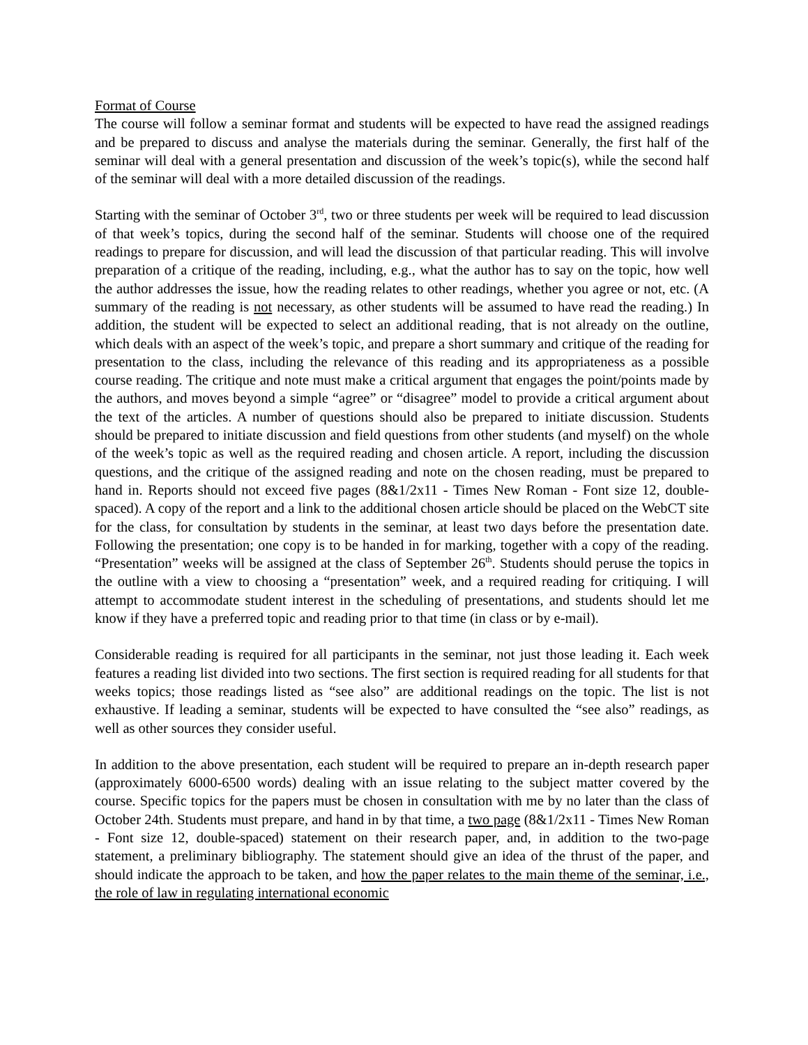Format of Course
The course will follow a seminar format and students will be expected to have read the assigned readings and be prepared to discuss and analyse the materials during the seminar. Generally, the first half of the seminar will deal with a general presentation and discussion of the week’s topic(s), while the second half of the seminar will deal with a more detailed discussion of the readings.
Starting with the seminar of October 3<sup>rd</sup>, two or three students per week will be required to lead discussion of that week’s topics, during the second half of the seminar. Students will choose one of the required readings to prepare for discussion, and will lead the discussion of that particular reading. This will involve preparation of a critique of the reading, including, e.g., what the author has to say on the topic, how well the author addresses the issue, how the reading relates to other readings, whether you agree or not, etc. (A summary of the reading is not necessary, as other students will be assumed to have read the reading.) In addition, the student will be expected to select an additional reading, that is not already on the outline, which deals with an aspect of the week’s topic, and prepare a short summary and critique of the reading for presentation to the class, including the relevance of this reading and its appropriateness as a possible course reading. The critique and note must make a critical argument that engages the point/points made by the authors, and moves beyond a simple “agree” or “disagree” model to provide a critical argument about the text of the articles. A number of questions should also be prepared to initiate discussion. Students should be prepared to initiate discussion and field questions from other students (and myself) on the whole of the week’s topic as well as the required reading and chosen article. A report, including the discussion questions, and the critique of the assigned reading and note on the chosen reading, must be prepared to hand in. Reports should not exceed five pages (8&1/2x11 - Times New Roman - Font size 12, double-spaced). A copy of the report and a link to the additional chosen article should be placed on the WebCT site for the class, for consultation by students in the seminar, at least two days before the presentation date. Following the presentation; one copy is to be handed in for marking, together with a copy of the reading. “Presentation” weeks will be assigned at the class of September 26<sup>th</sup>. Students should peruse the topics in the outline with a view to choosing a “presentation” week, and a required reading for critiquing. I will attempt to accommodate student interest in the scheduling of presentations, and students should let me know if they have a preferred topic and reading prior to that time (in class or by e-mail).
Considerable reading is required for all participants in the seminar, not just those leading it. Each week features a reading list divided into two sections. The first section is required reading for all students for that weeks topics; those readings listed as “see also” are additional readings on the topic. The list is not exhaustive. If leading a seminar, students will be expected to have consulted the “see also” readings, as well as other sources they consider useful.
In addition to the above presentation, each student will be required to prepare an in-depth research paper (approximately 6000-6500 words) dealing with an issue relating to the subject matter covered by the course. Specific topics for the papers must be chosen in consultation with me by no later than the class of October 24th. Students must prepare, and hand in by that time, a two page (8&1/2x11 - Times New Roman - Font size 12, double-spaced) statement on their research paper, and, in addition to the two-page statement, a preliminary bibliography. The statement should give an idea of the thrust of the paper, and should indicate the approach to be taken, and how the paper relates to the main theme of the seminar, i.e., the role of law in regulating international economic